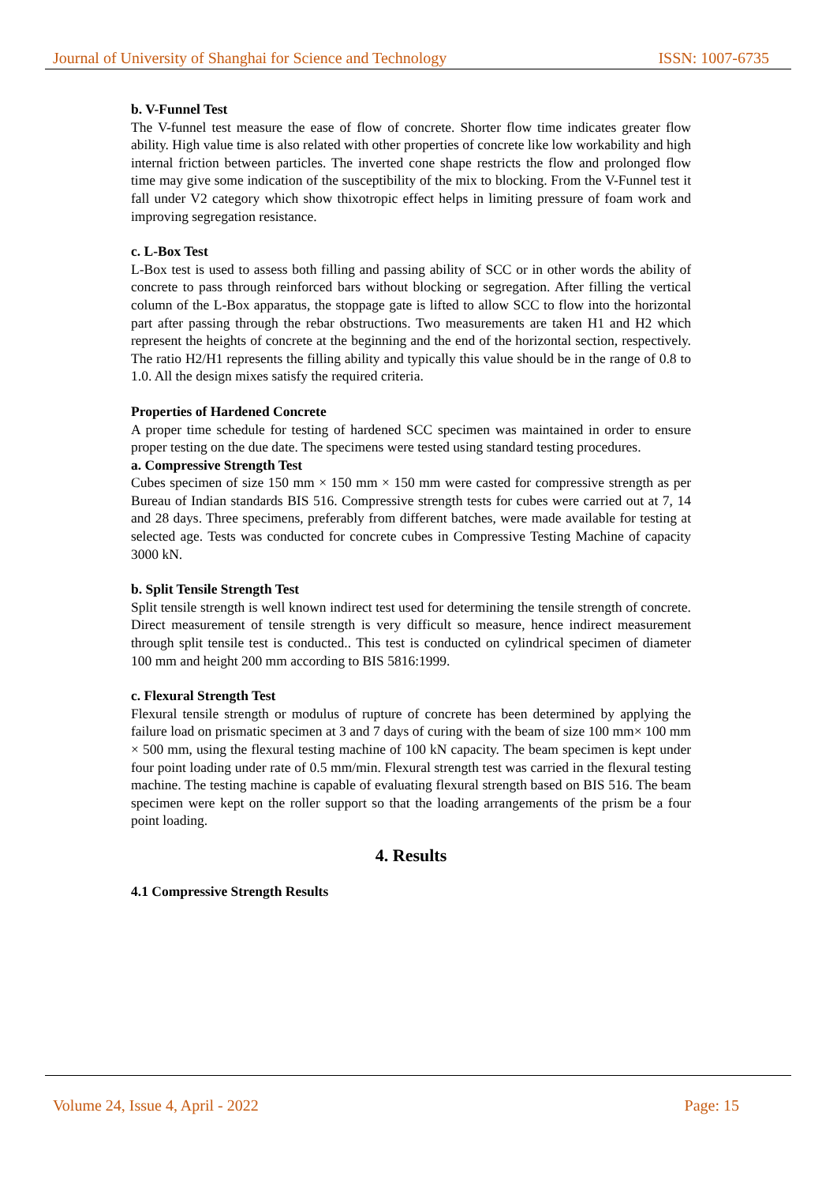Journal of University of Shanghai for Science and Technology ISSN: 1007-6735
b. V-Funnel Test
The V-funnel test measure the ease of flow of concrete. Shorter flow time indicates greater flow ability. High value time is also related with other properties of concrete like low workability and high internal friction between particles. The inverted cone shape restricts the flow and prolonged flow time may give some indication of the susceptibility of the mix to blocking. From the V-Funnel test it fall under V2 category which show thixotropic effect helps in limiting pressure of foam work and improving segregation resistance.
c. L-Box Test
L-Box test is used to assess both filling and passing ability of SCC or in other words the ability of concrete to pass through reinforced bars without blocking or segregation. After filling the vertical column of the L-Box apparatus, the stoppage gate is lifted to allow SCC to flow into the horizontal part after passing through the rebar obstructions. Two measurements are taken H1 and H2 which represent the heights of concrete at the beginning and the end of the horizontal section, respectively. The ratio H2/H1 represents the filling ability and typically this value should be in the range of 0.8 to 1.0. All the design mixes satisfy the required criteria.
Properties of Hardened Concrete
A proper time schedule for testing of hardened SCC specimen was maintained in order to ensure proper testing on the due date. The specimens were tested using standard testing procedures.
a. Compressive Strength Test
Cubes specimen of size 150 mm × 150 mm × 150 mm were casted for compressive strength as per Bureau of Indian standards BIS 516. Compressive strength tests for cubes were carried out at 7, 14 and 28 days. Three specimens, preferably from different batches, were made available for testing at selected age. Tests was conducted for concrete cubes in Compressive Testing Machine of capacity 3000 kN.
b. Split Tensile Strength Test
Split tensile strength is well known indirect test used for determining the tensile strength of concrete. Direct measurement of tensile strength is very difficult so measure, hence indirect measurement through split tensile test is conducted.. This test is conducted on cylindrical specimen of diameter 100 mm and height 200 mm according to BIS 5816:1999.
c. Flexural Strength Test
Flexural tensile strength or modulus of rupture of concrete has been determined by applying the failure load on prismatic specimen at 3 and 7 days of curing with the beam of size 100 mm× 100 mm × 500 mm, using the flexural testing machine of 100 kN capacity. The beam specimen is kept under four point loading under rate of 0.5 mm/min. Flexural strength test was carried in the flexural testing machine. The testing machine is capable of evaluating flexural strength based on BIS 516. The beam specimen were kept on the roller support so that the loading arrangements of the prism be a four point loading.
4. Results
4.1 Compressive Strength Results
Volume 24, Issue 4, April - 2022 Page: 15